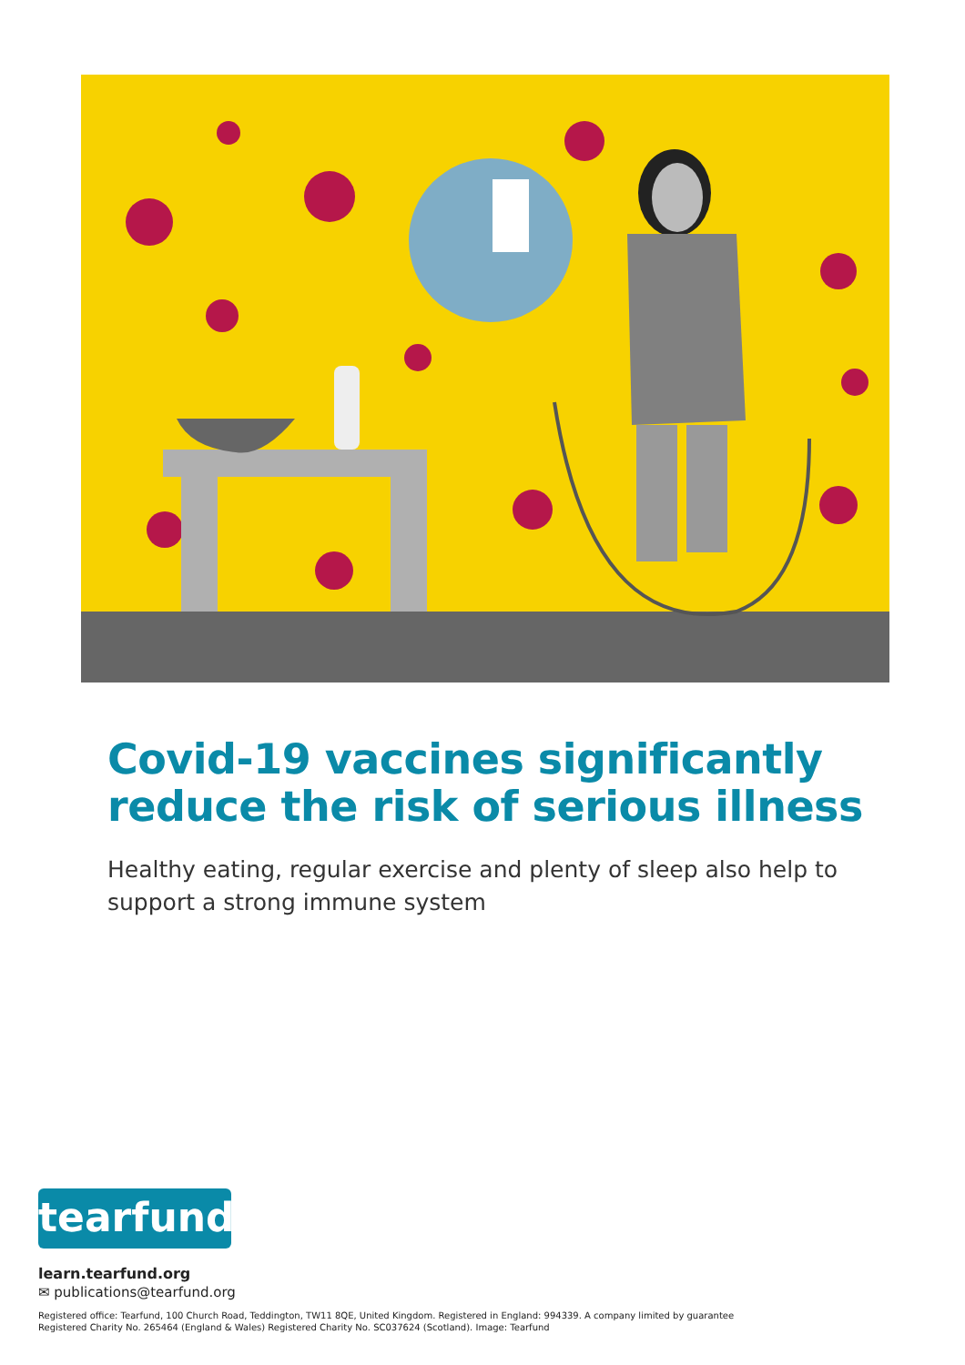Covid-19 vaccines significantly reduce the risk of serious illness
Healthy eating, regular exercise and plenty of sleep also help to support a strong immune system
tearfund
learn.tearfund.org
✉ publications@tearfund.org
Registered office: Tearfund, 100 Church Road, Teddington, TW11 8QE, United Kingdom. Registered in England: 994339. A company limited by guarantee
Registered Charity No. 265464 (England & Wales) Registered Charity No. SC037624 (Scotland). Image: Tearfund